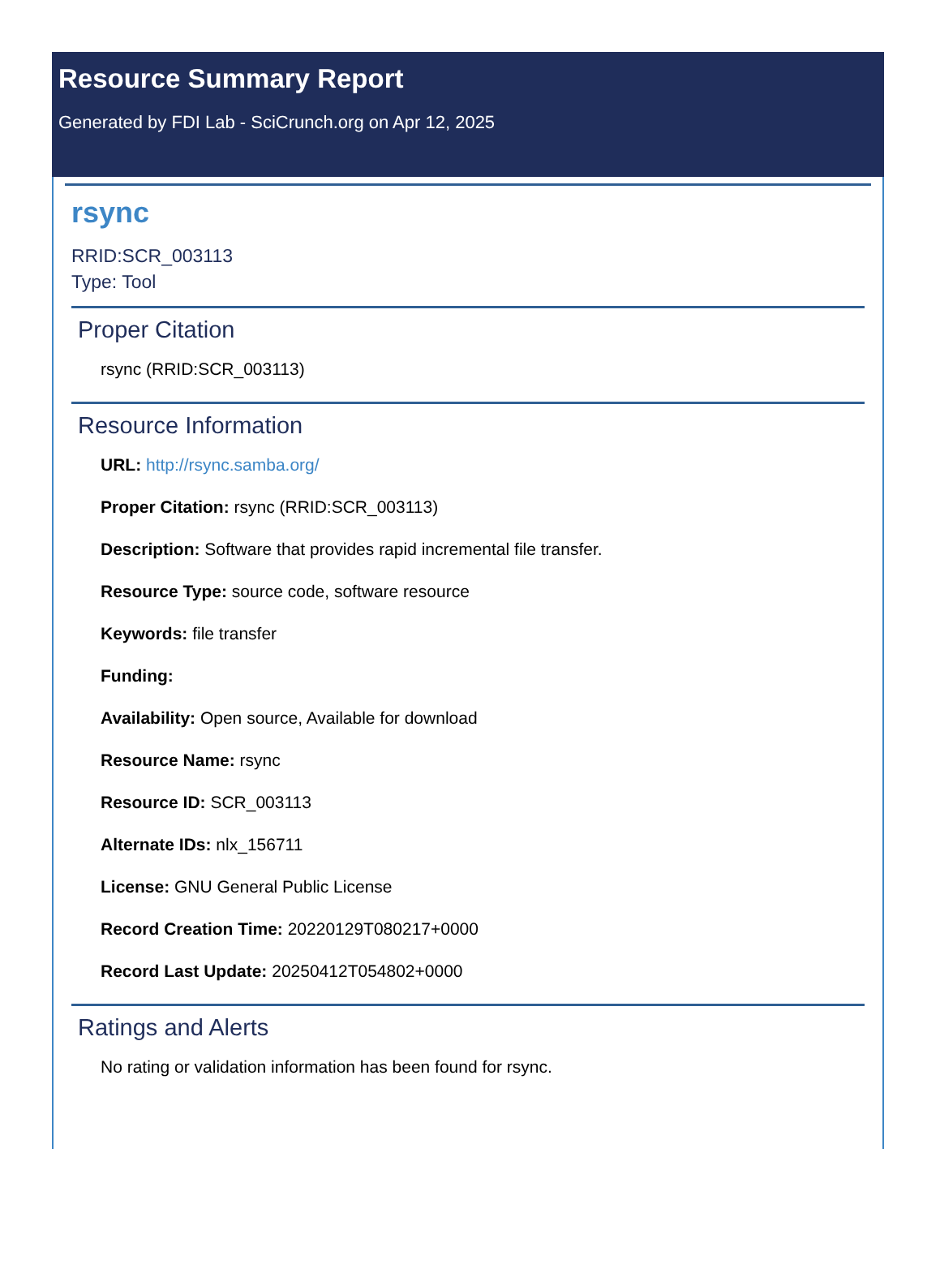Resource Summary Report
Generated by FDI Lab - SciCrunch.org on Apr 12, 2025
rsync
RRID:SCR_003113
Type: Tool
Proper Citation
rsync (RRID:SCR_003113)
Resource Information
URL: http://rsync.samba.org/
Proper Citation: rsync (RRID:SCR_003113)
Description: Software that provides rapid incremental file transfer.
Resource Type: source code, software resource
Keywords: file transfer
Funding:
Availability: Open source, Available for download
Resource Name: rsync
Resource ID: SCR_003113
Alternate IDs: nlx_156711
License: GNU General Public License
Record Creation Time: 20220129T080217+0000
Record Last Update: 20250412T054802+0000
Ratings and Alerts
No rating or validation information has been found for rsync.